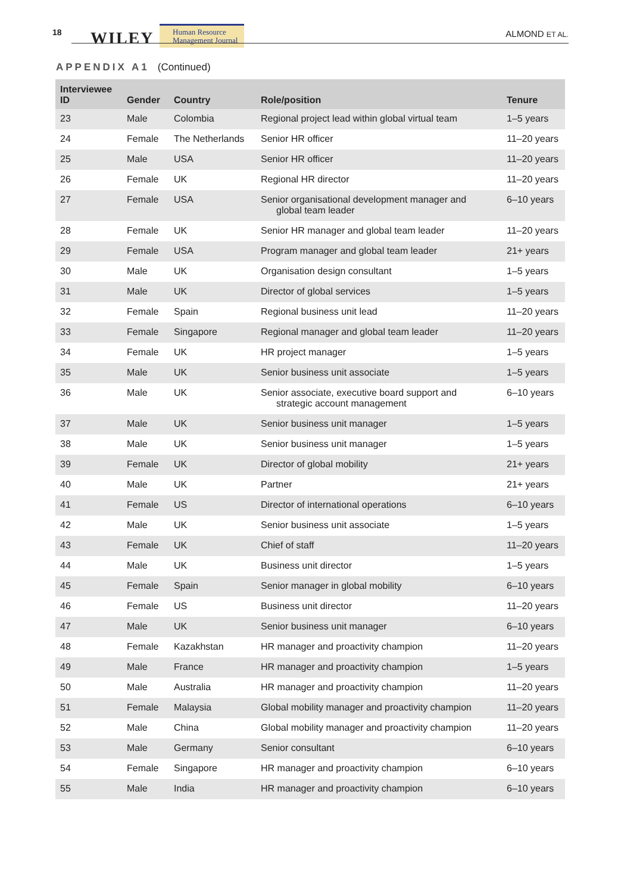18 WILEY
Human Resource
Management Journal
ALMOND ET AL.
APPENDIX A1 (Continued)
| Interviewee ID | Gender | Country | Role/position | Tenure |
| --- | --- | --- | --- | --- |
| 23 | Male | Colombia | Regional project lead within global virtual team | 1–5 years |
| 24 | Female | The Netherlands | Senior HR officer | 11–20 years |
| 25 | Male | USA | Senior HR officer | 11–20 years |
| 26 | Female | UK | Regional HR director | 11–20 years |
| 27 | Female | USA | Senior organisational development manager and global team leader | 6–10 years |
| 28 | Female | UK | Senior HR manager and global team leader | 11–20 years |
| 29 | Female | USA | Program manager and global team leader | 21+ years |
| 30 | Male | UK | Organisation design consultant | 1–5 years |
| 31 | Male | UK | Director of global services | 1–5 years |
| 32 | Female | Spain | Regional business unit lead | 11–20 years |
| 33 | Female | Singapore | Regional manager and global team leader | 11–20 years |
| 34 | Female | UK | HR project manager | 1–5 years |
| 35 | Male | UK | Senior business unit associate | 1–5 years |
| 36 | Male | UK | Senior associate, executive board support and strategic account management | 6–10 years |
| 37 | Male | UK | Senior business unit manager | 1–5 years |
| 38 | Male | UK | Senior business unit manager | 1–5 years |
| 39 | Female | UK | Director of global mobility | 21+ years |
| 40 | Male | UK | Partner | 21+ years |
| 41 | Female | US | Director of international operations | 6–10 years |
| 42 | Male | UK | Senior business unit associate | 1–5 years |
| 43 | Female | UK | Chief of staff | 11–20 years |
| 44 | Male | UK | Business unit director | 1–5 years |
| 45 | Female | Spain | Senior manager in global mobility | 6–10 years |
| 46 | Female | US | Business unit director | 11–20 years |
| 47 | Male | UK | Senior business unit manager | 6–10 years |
| 48 | Female | Kazakhstan | HR manager and proactivity champion | 11–20 years |
| 49 | Male | France | HR manager and proactivity champion | 1–5 years |
| 50 | Male | Australia | HR manager and proactivity champion | 11–20 years |
| 51 | Female | Malaysia | Global mobility manager and proactivity champion | 11–20 years |
| 52 | Male | China | Global mobility manager and proactivity champion | 11–20 years |
| 53 | Male | Germany | Senior consultant | 6–10 years |
| 54 | Female | Singapore | HR manager and proactivity champion | 6–10 years |
| 55 | Male | India | HR manager and proactivity champion | 6–10 years |